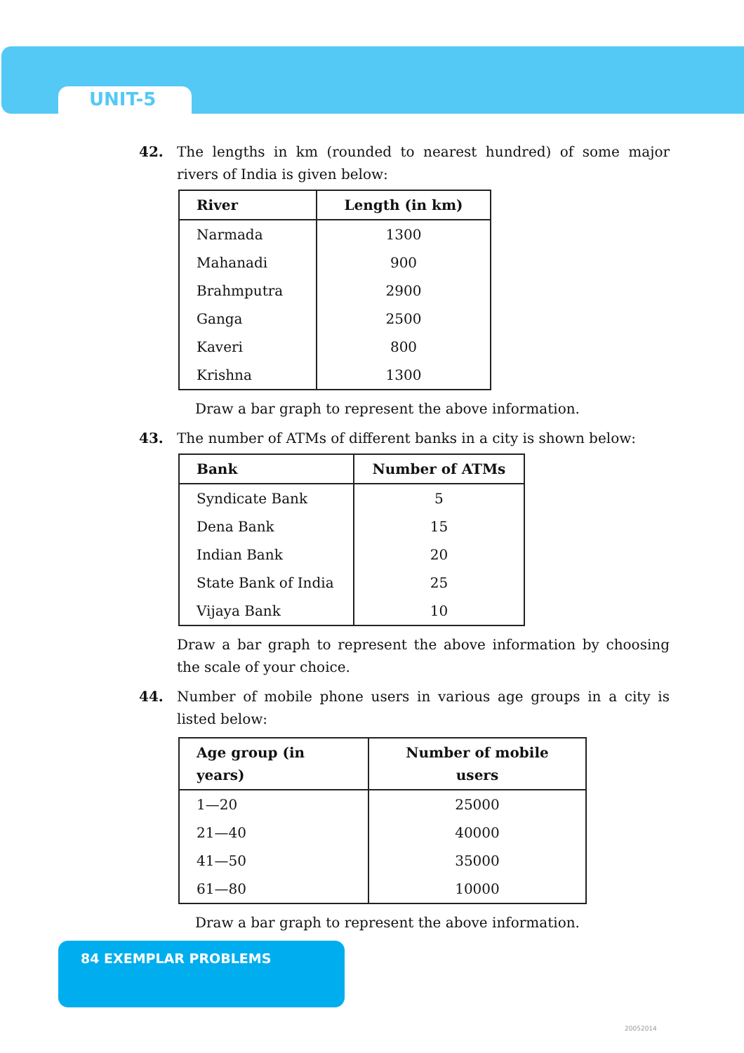UNIT-5
42. The lengths in km (rounded to nearest hundred) of some major rivers of India is given below:
| River | Length (in km) |
| --- | --- |
| Narmada | 1300 |
| Mahanadi | 900 |
| Brahmputra | 2900 |
| Ganga | 2500 |
| Kaveri | 800 |
| Krishna | 1300 |
Draw a bar graph to represent the above information.
43. The number of ATMs of different banks in a city is shown below:
| Bank | Number of ATMs |
| --- | --- |
| Syndicate Bank | 5 |
| Dena Bank | 15 |
| Indian Bank | 20 |
| State Bank of India | 25 |
| Vijaya Bank | 10 |
Draw a bar graph to represent the above information by choosing the scale of your choice.
44. Number of mobile phone users in various age groups in a city is listed below:
| Age group (in years) | Number of mobile users |
| --- | --- |
| 1—20 | 25000 |
| 21—40 | 40000 |
| 41—50 | 35000 |
| 61—80 | 10000 |
Draw a bar graph to represent the above information.
84 EXEMPLAR PROBLEMS
20052014